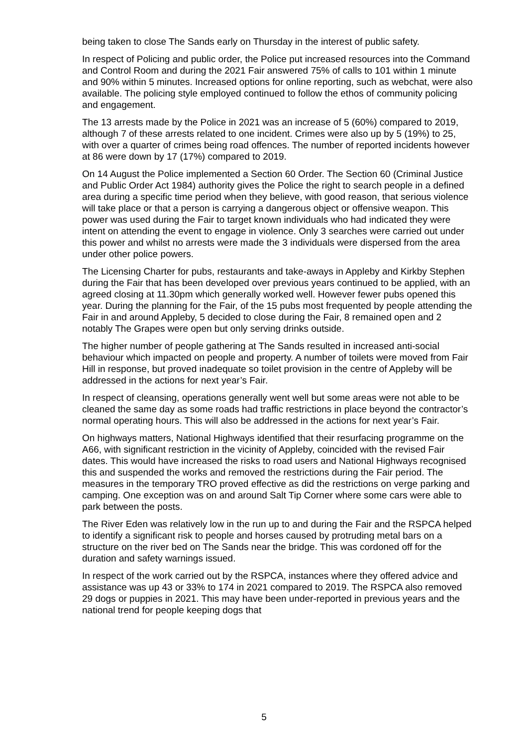being taken to close The Sands early on Thursday in the interest of public safety.
In respect of Policing and public order, the Police put increased resources into the Command and Control Room and during the 2021 Fair answered 75% of calls to 101 within 1 minute and 90% within 5 minutes. Increased options for online reporting, such as webchat, were also available. The policing style employed continued to follow the ethos of community policing and engagement.
The 13 arrests made by the Police in 2021 was an increase of 5 (60%) compared to 2019, although 7 of these arrests related to one incident. Crimes were also up by 5 (19%) to 25, with over a quarter of crimes being road offences. The number of reported incidents however at 86 were down by 17 (17%) compared to 2019.
On 14 August the Police implemented a Section 60 Order. The Section 60 (Criminal Justice and Public Order Act 1984) authority gives the Police the right to search people in a defined area during a specific time period when they believe, with good reason, that serious violence will take place or that a person is carrying a dangerous object or offensive weapon. This power was used during the Fair to target known individuals who had indicated they were intent on attending the event to engage in violence. Only 3 searches were carried out under this power and whilst no arrests were made the 3 individuals were dispersed from the area under other police powers.
The Licensing Charter for pubs, restaurants and take-aways in Appleby and Kirkby Stephen during the Fair that has been developed over previous years continued to be applied, with an agreed closing at 11.30pm which generally worked well. However fewer pubs opened this year. During the planning for the Fair, of the 15 pubs most frequented by people attending the Fair in and around Appleby, 5 decided to close during the Fair, 8 remained open and 2 notably The Grapes were open but only serving drinks outside.
The higher number of people gathering at The Sands resulted in increased anti-social behaviour which impacted on people and property. A number of toilets were moved from Fair Hill in response, but proved inadequate so toilet provision in the centre of Appleby will be addressed in the actions for next year’s Fair.
In respect of cleansing, operations generally went well but some areas were not able to be cleaned the same day as some roads had traffic restrictions in place beyond the contractor’s normal operating hours. This will also be addressed in the actions for next year’s Fair.
On highways matters, National Highways identified that their resurfacing programme on the A66, with significant restriction in the vicinity of Appleby, coincided with the revised Fair dates. This would have increased the risks to road users and National Highways recognised this and suspended the works and removed the restrictions during the Fair period. The measures in the temporary TRO proved effective as did the restrictions on verge parking and camping. One exception was on and around Salt Tip Corner where some cars were able to park between the posts.
The River Eden was relatively low in the run up to and during the Fair and the RSPCA helped to identify a significant risk to people and horses caused by protruding metal bars on a structure on the river bed on The Sands near the bridge. This was cordoned off for the duration and safety warnings issued.
In respect of the work carried out by the RSPCA, instances where they offered advice and assistance was up 43 or 33% to 174 in 2021 compared to 2019. The RSPCA also removed 29 dogs or puppies in 2021. This may have been under-reported in previous years and the national trend for people keeping dogs that
5